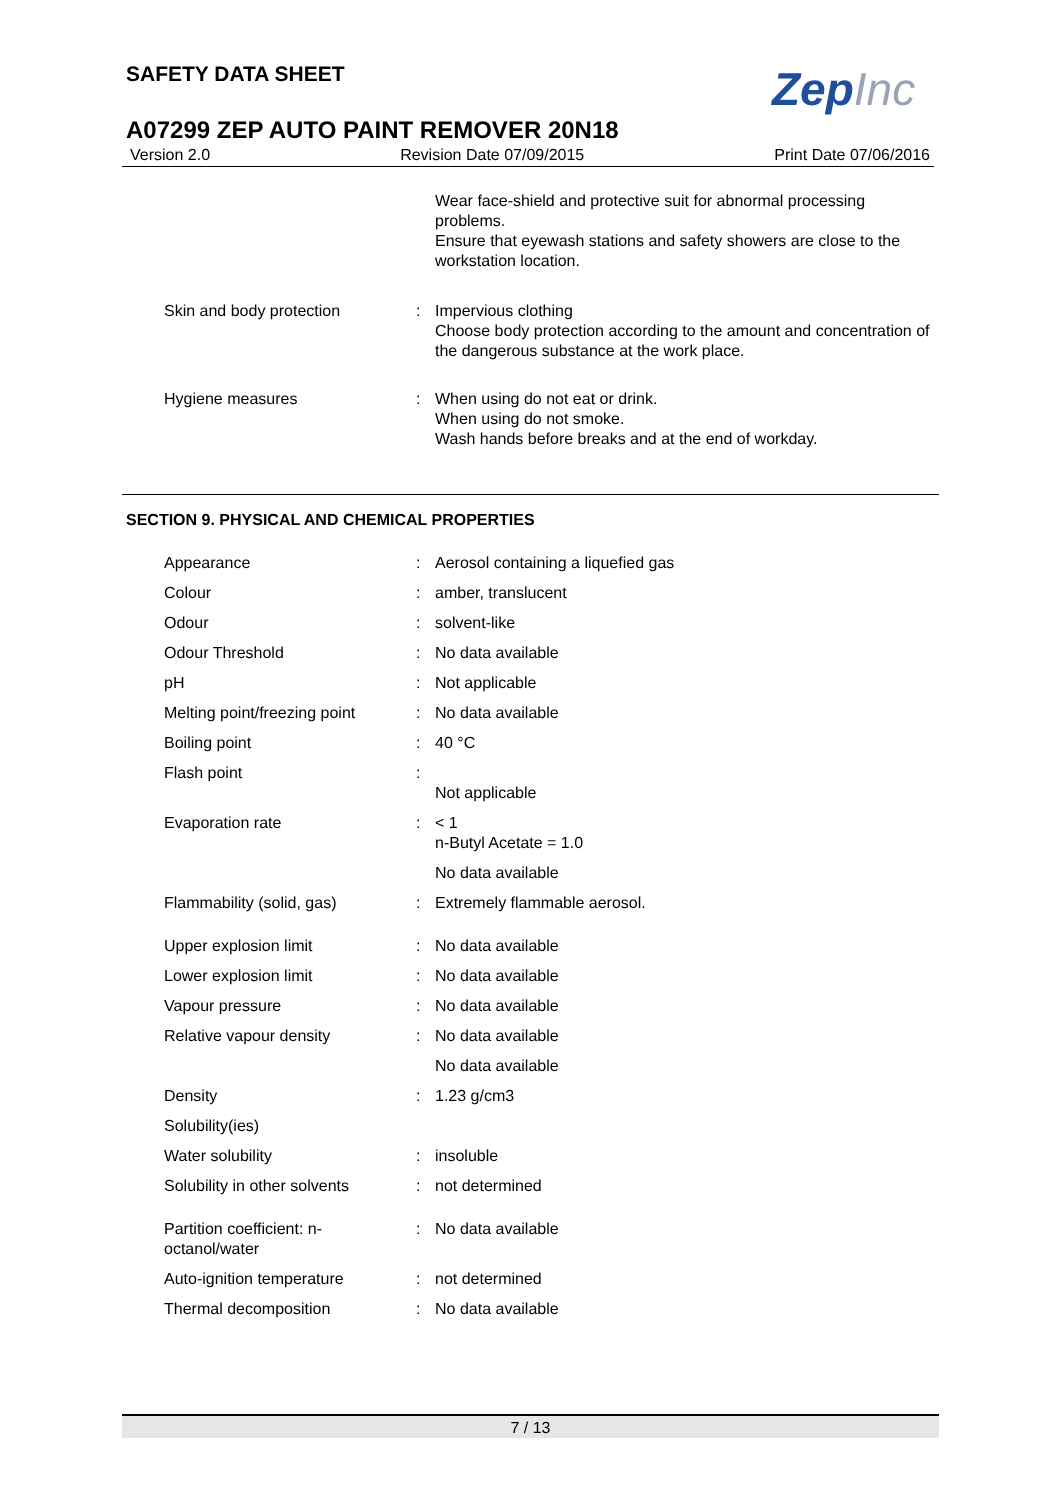SAFETY DATA SHEET ZepInc
A07299 ZEP AUTO PAINT REMOVER 20N18
Version 2.0 Revision Date 07/09/2015 Print Date 07/06/2016
| | | Wear face-shield and protective suit for abnormal processing problems. Ensure that eyewash stations and safety showers are close to the workstation location. |
| Skin and body protection | : | Impervious clothing Choose body protection according to the amount and concentration of the dangerous substance at the work place. |
| Hygiene measures | : | When using do not eat or drink. When using do not smoke. Wash hands before breaks and at the end of workday. |
SECTION 9. PHYSICAL AND CHEMICAL PROPERTIES
| Appearance | : | Aerosol containing a liquefied gas |
| Colour | : | amber, translucent |
| Odour | : | solvent-like |
| Odour Threshold | : | No data available |
| pH | : | Not applicable |
| Melting point/freezing point | : | No data available |
| Boiling point | : | 40 °C |
| Flash point | : | Not applicable |
| Evaporation rate | : | < 1 n-Butyl Acetate = 1.0 |
| | | No data available |
| Flammability (solid, gas) | : | Extremely flammable aerosol. |
| Upper explosion limit | : | No data available |
| Lower explosion limit | : | No data available |
| Vapour pressure | : | No data available |
| Relative vapour density | : | No data available |
| | | No data available |
| Density | : | 1.23 g/cm3 |
| Solubility(ies) | | |
| Water solubility | : | insoluble |
| Solubility in other solvents | : | not determined |
| Partition coefficient: n-octanol/water | : | No data available |
| Auto-ignition temperature | : | not determined |
| Thermal decomposition | : | No data available |
7 / 13